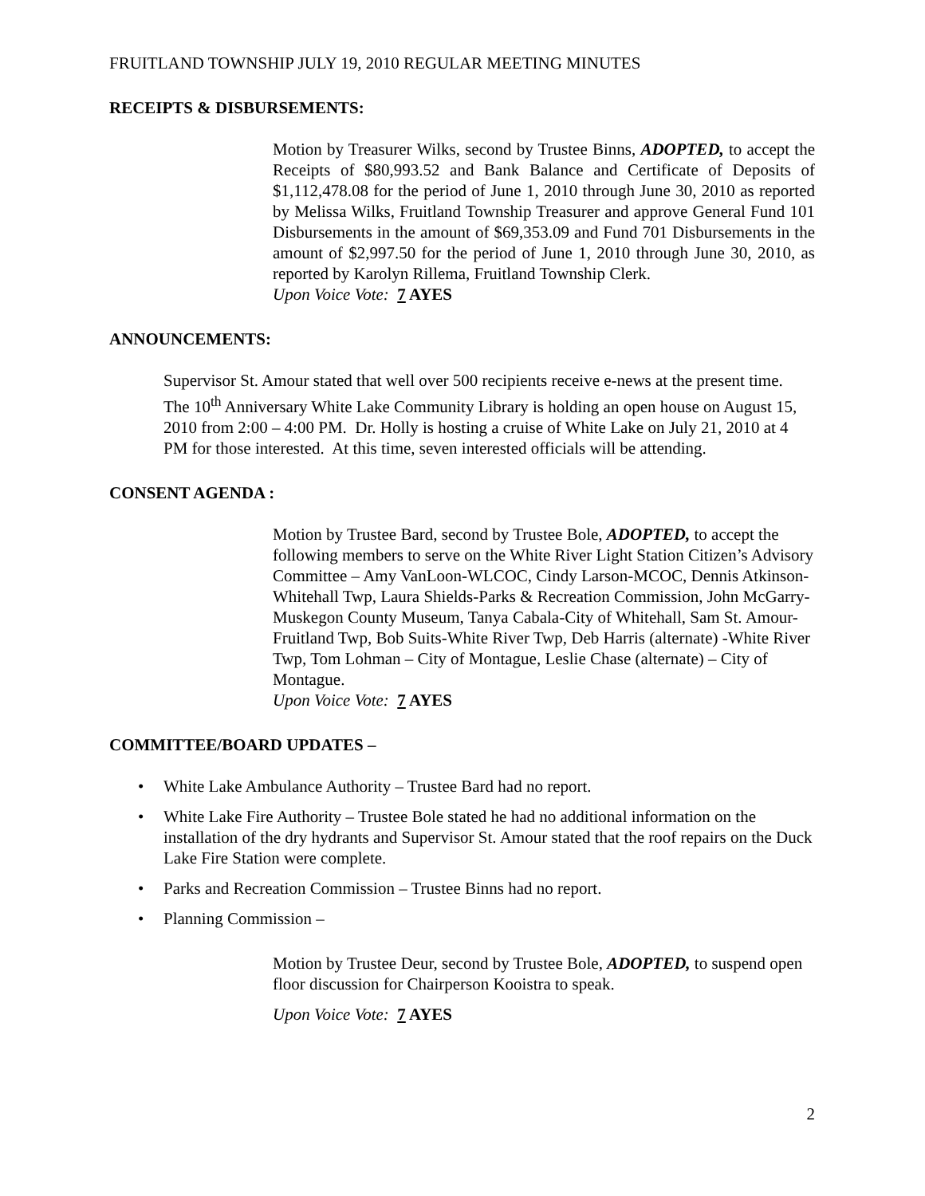FRUITLAND TOWNSHIP JULY 19, 2010 REGULAR MEETING MINUTES
RECEIPTS & DISBURSEMENTS:
Motion by Treasurer Wilks, second by Trustee Binns, ADOPTED, to accept the Receipts of $80,993.52 and Bank Balance and Certificate of Deposits of $1,112,478.08 for the period of June 1, 2010 through June 30, 2010 as reported by Melissa Wilks, Fruitland Township Treasurer and approve General Fund 101 Disbursements in the amount of $69,353.09 and Fund 701 Disbursements in the amount of $2,997.50 for the period of June 1, 2010 through June 30, 2010, as reported by Karolyn Rillema, Fruitland Township Clerk.
Upon Voice Vote: 7 AYES
ANNOUNCEMENTS:
Supervisor St. Amour stated that well over 500 recipients receive e-news at the present time. The 10<sup>th</sup> Anniversary White Lake Community Library is holding an open house on August 15, 2010 from 2:00 – 4:00 PM. Dr. Holly is hosting a cruise of White Lake on July 21, 2010 at 4 PM for those interested. At this time, seven interested officials will be attending.
CONSENT AGENDA :
Motion by Trustee Bard, second by Trustee Bole, ADOPTED, to accept the following members to serve on the White River Light Station Citizen’s Advisory Committee – Amy VanLoon-WLCOC, Cindy Larson-MCOC, Dennis Atkinson-Whitehall Twp, Laura Shields-Parks & Recreation Commission, John McGarry-Muskegon County Museum, Tanya Cabala-City of Whitehall, Sam St. Amour-Fruitland Twp, Bob Suits-White River Twp, Deb Harris (alternate) -White River Twp, Tom Lohman – City of Montague, Leslie Chase (alternate) – City of Montague.
Upon Voice Vote: 7 AYES
COMMITTEE/BOARD UPDATES –
• White Lake Ambulance Authority – Trustee Bard had no report.
• White Lake Fire Authority – Trustee Bole stated he had no additional information on the installation of the dry hydrants and Supervisor St. Amour stated that the roof repairs on the Duck Lake Fire Station were complete.
• Parks and Recreation Commission – Trustee Binns had no report.
• Planning Commission –
Motion by Trustee Deur, second by Trustee Bole, ADOPTED, to suspend open floor discussion for Chairperson Kooistra to speak.
Upon Voice Vote: 7 AYES
2